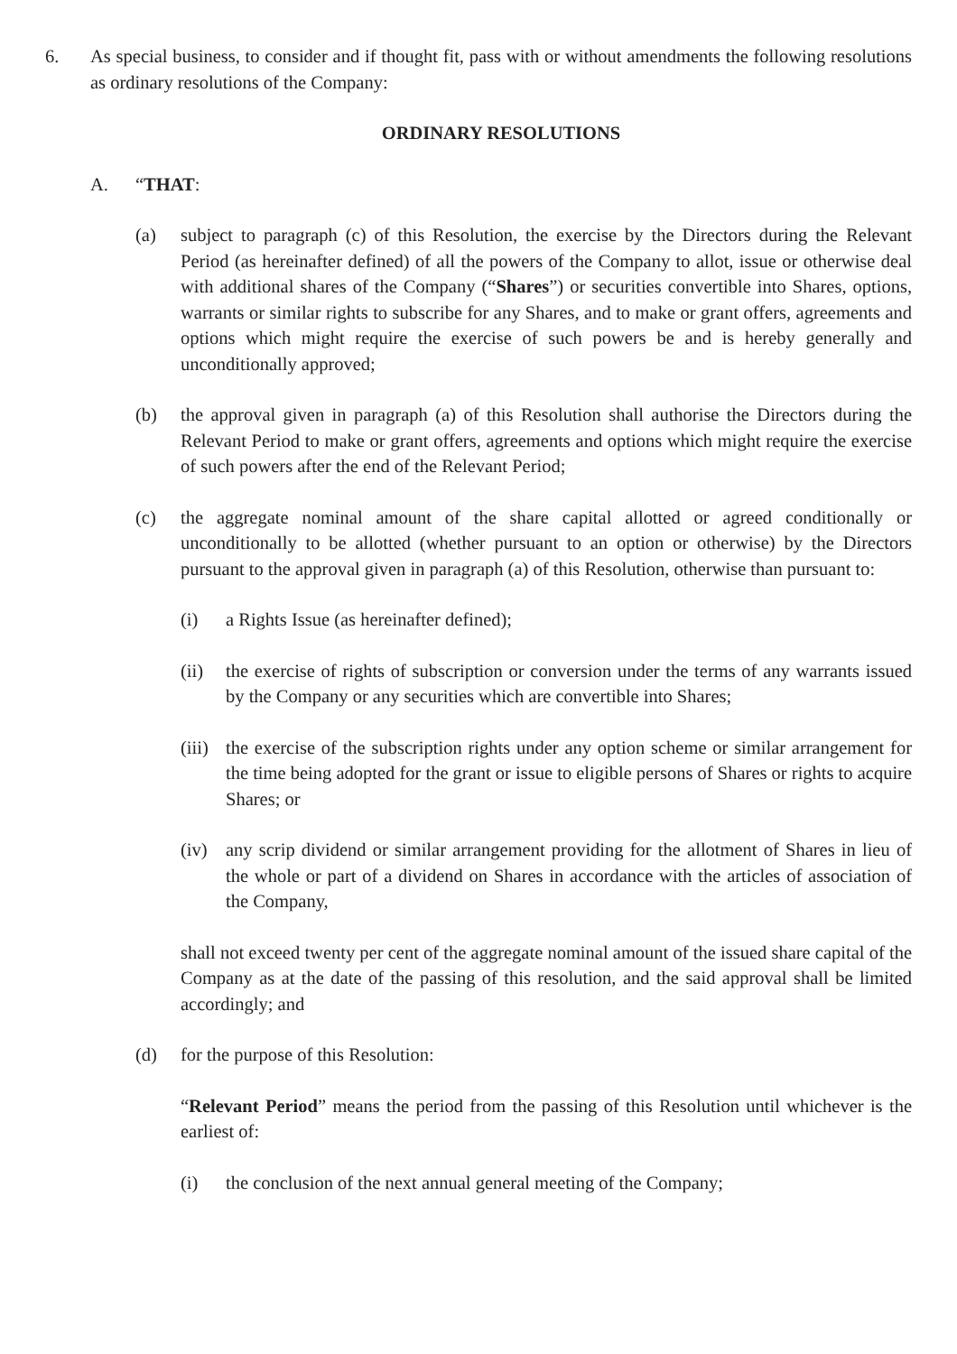6. As special business, to consider and if thought fit, pass with or without amendments the following resolutions as ordinary resolutions of the Company:
ORDINARY RESOLUTIONS
A. “THAT:
(a) subject to paragraph (c) of this Resolution, the exercise by the Directors during the Relevant Period (as hereinafter defined) of all the powers of the Company to allot, issue or otherwise deal with additional shares of the Company (“Shares”) or securities convertible into Shares, options, warrants or similar rights to subscribe for any Shares, and to make or grant offers, agreements and options which might require the exercise of such powers be and is hereby generally and unconditionally approved;
(b) the approval given in paragraph (a) of this Resolution shall authorise the Directors during the Relevant Period to make or grant offers, agreements and options which might require the exercise of such powers after the end of the Relevant Period;
(c) the aggregate nominal amount of the share capital allotted or agreed conditionally or unconditionally to be allotted (whether pursuant to an option or otherwise) by the Directors pursuant to the approval given in paragraph (a) of this Resolution, otherwise than pursuant to:
(i) a Rights Issue (as hereinafter defined);
(ii) the exercise of rights of subscription or conversion under the terms of any warrants issued by the Company or any securities which are convertible into Shares;
(iii) the exercise of the subscription rights under any option scheme or similar arrangement for the time being adopted for the grant or issue to eligible persons of Shares or rights to acquire Shares; or
(iv) any scrip dividend or similar arrangement providing for the allotment of Shares in lieu of the whole or part of a dividend on Shares in accordance with the articles of association of the Company,
shall not exceed twenty per cent of the aggregate nominal amount of the issued share capital of the Company as at the date of the passing of this resolution, and the said approval shall be limited accordingly; and
(d) for the purpose of this Resolution:
“Relevant Period” means the period from the passing of this Resolution until whichever is the earliest of:
(i) the conclusion of the next annual general meeting of the Company;